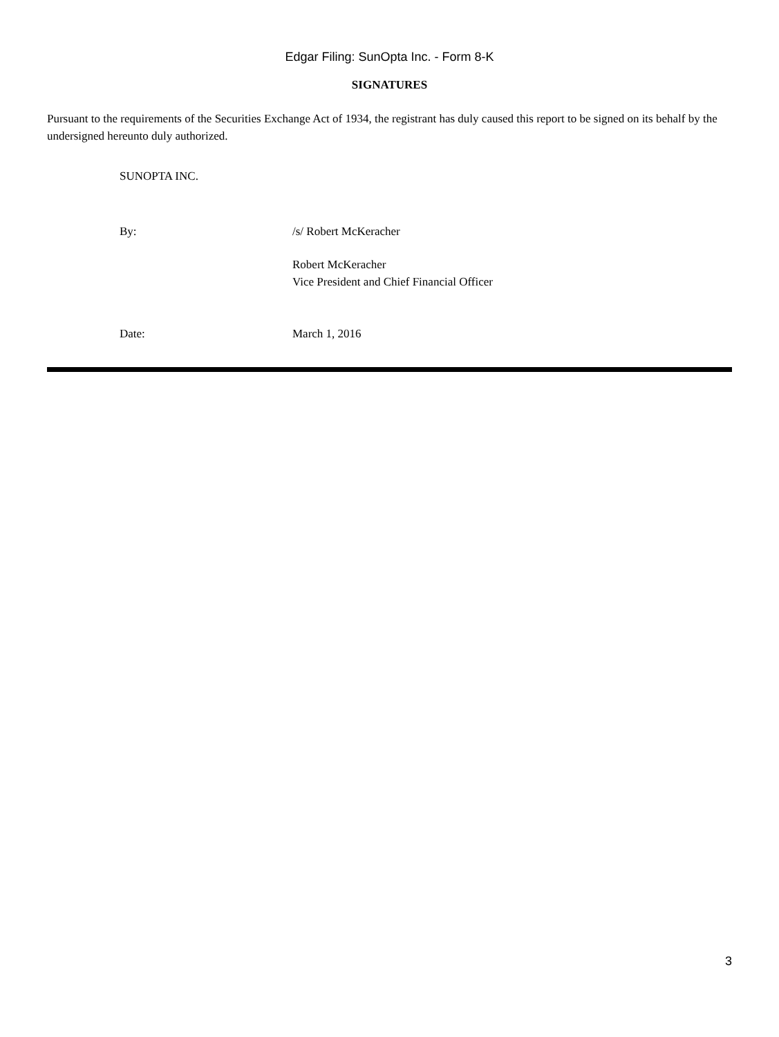Edgar Filing: SunOpta Inc. - Form 8-K
SIGNATURES
Pursuant to the requirements of the Securities Exchange Act of 1934, the registrant has duly caused this report to be signed on its behalf by the undersigned hereunto duly authorized.
SUNOPTA INC.
| By: | /s/ Robert McKeracher |
| | Robert McKeracher Vice President and Chief Financial Officer |
| Date: | March 1, 2016 |
3